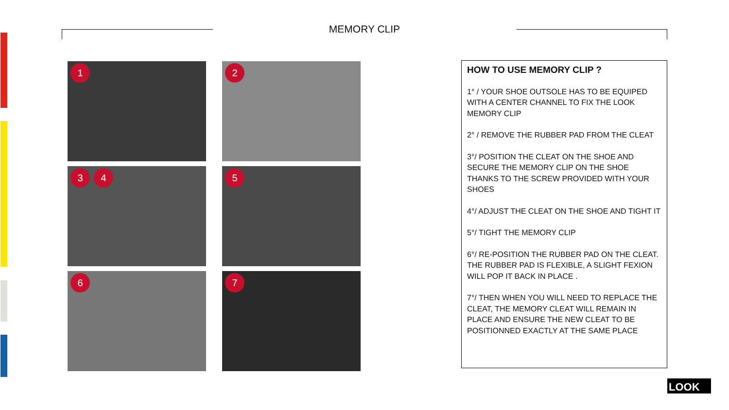MEMORY CLIP
1
2
3 4
5
6
7
HOW TO USE MEMORY CLIP ?
1° / YOUR SHOE OUTSOLE HAS TO BE EQUIPED WITH A CENTER CHANNEL TO FIX THE LOOK MEMORY CLIP
2° / REMOVE THE RUBBER PAD FROM THE CLEAT
3°/ POSITION THE CLEAT ON THE SHOE AND SECURE THE MEMORY CLIP ON THE SHOE THANKS TO THE SCREW PROVIDED WITH YOUR SHOES
4°/ ADJUST THE CLEAT ON THE SHOE AND TIGHT IT
5°/ TIGHT THE MEMORY CLIP
6°/ RE-POSITION THE RUBBER PAD ON THE CLEAT. THE RUBBER PAD IS FLEXIBLE, A SLIGHT FEXION WILL POP IT BACK IN PLACE .
7°/ THEN WHEN YOU WILL NEED TO REPLACE THE CLEAT, THE MEMORY CLEAT WILL REMAIN IN PLACE AND ENSURE THE NEW CLEAT TO BE POSITIONNED EXACTLY AT THE SAME PLACE
LOOK